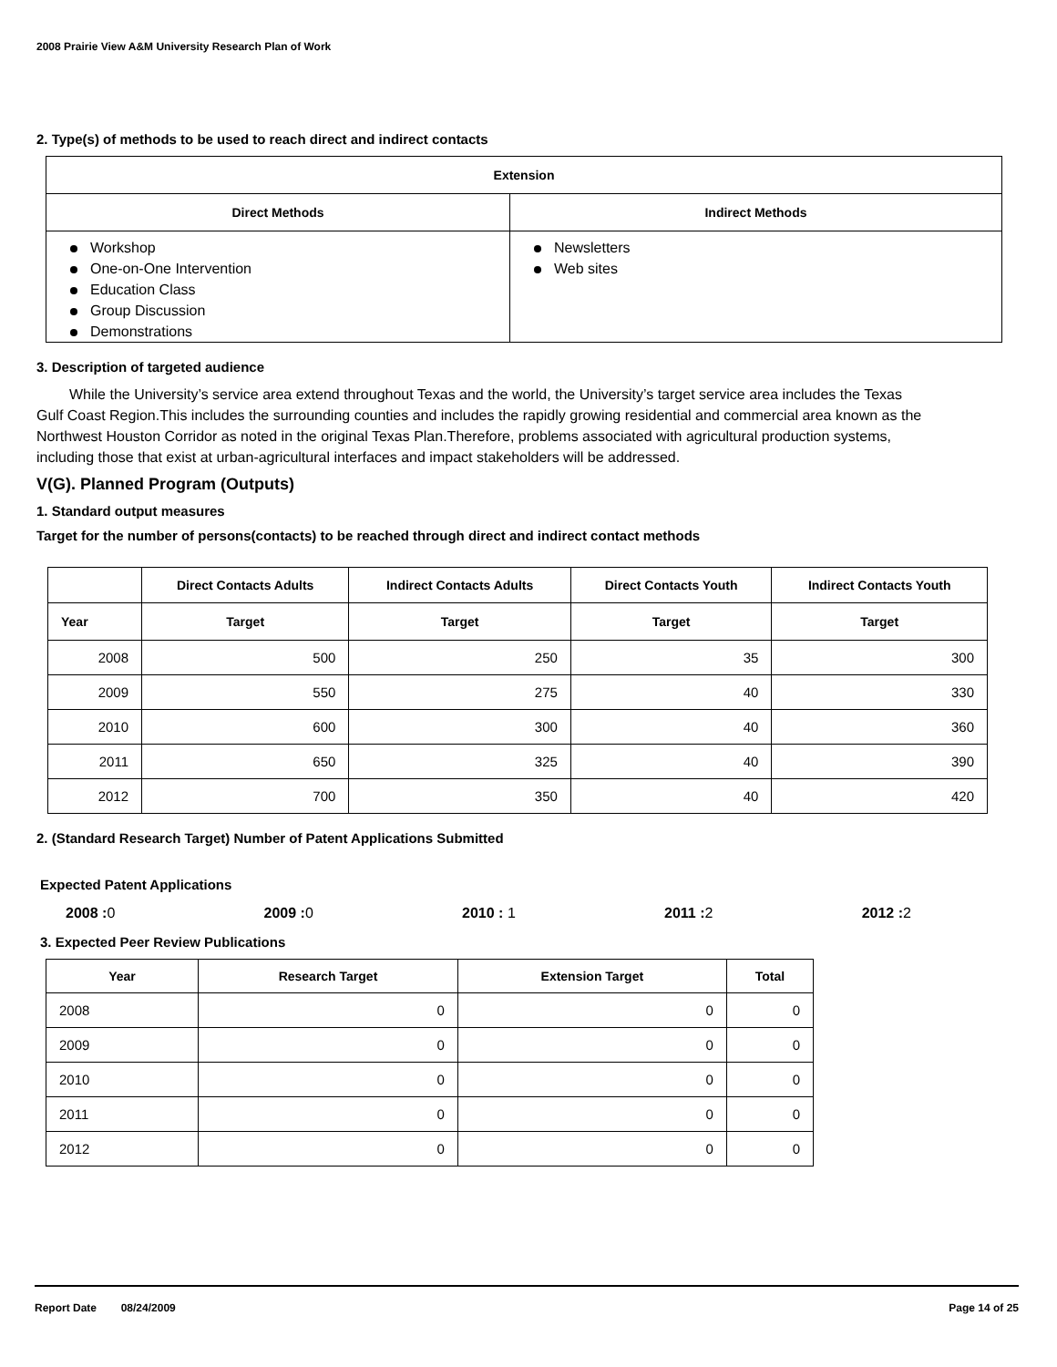2008 Prairie View A&M University Research Plan of Work
2. Type(s) of methods to be used to reach direct and indirect contacts
| Extension | |
| --- | --- |
| Direct Methods | Indirect Methods |
| Workshop One-on-One Intervention Education Class Group Discussion Demonstrations | Newsletters Web sites |
3. Description of targeted audience
While the University’s service area extend throughout Texas and the world, the University’s target service area includes the Texas Gulf Coast Region.This includes the surrounding counties and includes the rapidly growing residential and commercial area known as the Northwest Houston Corridor as noted in the original Texas Plan.Therefore, problems associated with agricultural production systems, including those that exist at urban-agricultural interfaces and impact stakeholders will be addressed.
V(G). Planned Program (Outputs)
1. Standard output measures
Target for the number of persons(contacts) to be reached through direct and indirect contact methods
| | Direct Contacts Adults | Indirect Contacts Adults | Direct Contacts Youth | Indirect Contacts Youth |
| --- | --- | --- | --- | --- |
| Year | Target | Target | Target | Target |
| 2008 | 500 | 250 | 35 | 300 |
| 2009 | 550 | 275 | 40 | 330 |
| 2010 | 600 | 300 | 40 | 360 |
| 2011 | 650 | 325 | 40 | 390 |
| 2012 | 700 | 350 | 40 | 420 |
2. (Standard Research Target) Number of Patent Applications Submitted
Expected Patent Applications
2008 : 0 2009 : 0 2010 : 1 2011 : 2 2012 : 2
3. Expected Peer Review Publications
| Year | Research Target | Extension Target | Total |
| --- | --- | --- | --- |
| 2008 | 0 | 0 | 0 |
| 2009 | 0 | 0 | 0 |
| 2010 | 0 | 0 | 0 |
| 2011 | 0 | 0 | 0 |
| 2012 | 0 | 0 | 0 |
Report Date 08/24/2009 Page 14 of 25